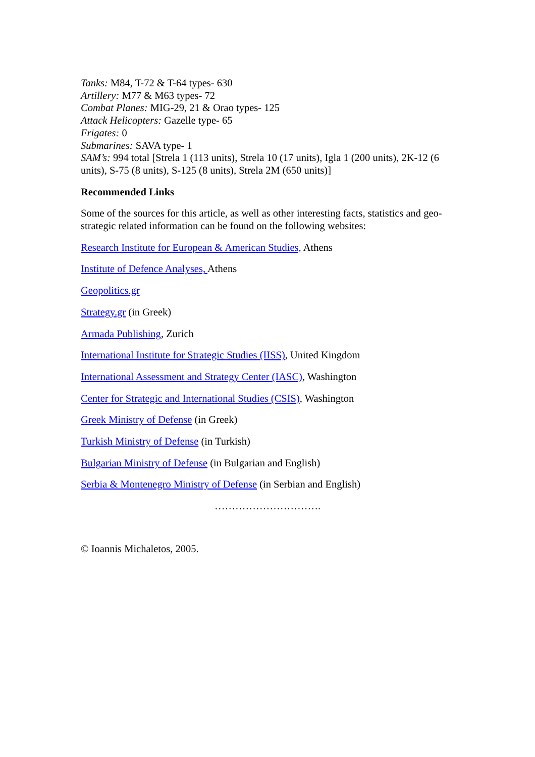Tanks: M84, T-72 & T-64 types- 630
Artillery: M77 & M63 types- 72
Combat Planes: MIG-29, 21 & Orao types- 125
Attack Helicopters: Gazelle type- 65
Frigates: 0
Submarines: SAVA type- 1
SAM’s: 994 total [Strela 1 (113 units), Strela 10 (17 units), Igla 1 (200 units), 2K-12 (6 units), S-75 (8 units), S-125 (8 units), Strela 2M (650 units)]
Recommended Links
Some of the sources for this article, as well as other interesting facts, statistics and geo-strategic related information can be found on the following websites:
Research Institute for European & American Studies, Athens
Institute of Defence Analyses, Athens
Geopolitics.gr
Strategy.gr (in Greek)
Armada Publishing, Zurich
International Institute for Strategic Studies (IISS), United Kingdom
International Assessment and Strategy Center (IASC), Washington
Center for Strategic and International Studies (CSIS), Washington
Greek Ministry of Defense (in Greek)
Turkish Ministry of Defense (in Turkish)
Bulgarian Ministry of Defense (in Bulgarian and English)
Serbia & Montenegro Ministry of Defense (in Serbian and English)
………………………….
© Ioannis Michaletos, 2005.